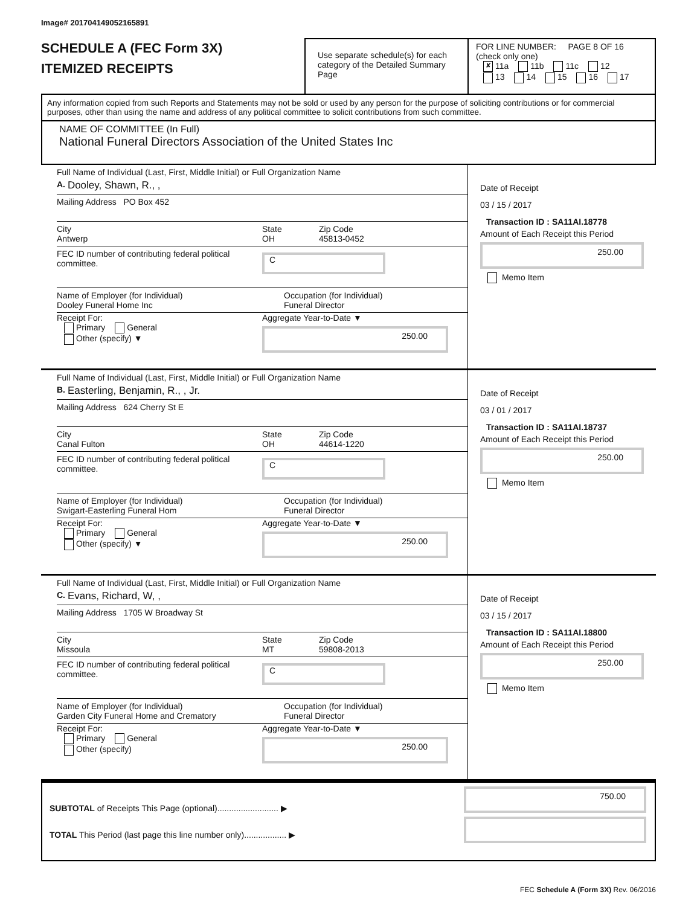Image# 201704149052165891
SCHEDULE A (FEC Form 3X)
ITEMIZED RECEIPTS
Use separate schedule(s) for each category of the Detailed Summary Page
FOR LINE NUMBER: PAGE 8 OF 16
(check only one)
✘ 11a 11b 11c 12
13 14 15 16 17
Any information copied from such Reports and Statements may not be sold or used by any person for the purpose of soliciting contributions or for commercial purposes, other than using the name and address of any political committee to solicit contributions from such committee.
NAME OF COMMITTEE (In Full)
National Funeral Directors Association of the United States Inc
Full Name of Individual (Last, First, Middle Initial) or Full Organization Name
A. Dooley, Shawn, R., ,
Mailing Address PO Box 452
City
Antwerp
State
OH
Zip Code
45813-0452
FEC ID number of contributing federal political committee.
C
Name of Employer (for Individual)
Dooley Funeral Home Inc
Occupation (for Individual)
Funeral Director
Receipt For:
Primary General
Other (specify) ▼
Aggregate Year-to-Date ▼
250.00
Date of Receipt
03 / 15 / 2017
Transaction ID : SA11AI.18778
Amount of Each Receipt this Period
250.00
Memo Item
Full Name of Individual (Last, First, Middle Initial) or Full Organization Name
B. Easterling, Benjamin, R., , Jr.
Mailing Address 624 Cherry St E
City
Canal Fulton
State
OH
Zip Code
44614-1220
FEC ID number of contributing federal political committee.
C
Name of Employer (for Individual)
Swigart-Easterling Funeral Hom
Occupation (for Individual)
Funeral Director
Receipt For:
Primary General
Other (specify) ▼
Aggregate Year-to-Date ▼
250.00
Date of Receipt
03 / 01 / 2017
Transaction ID : SA11AI.18737
Amount of Each Receipt this Period
250.00
Memo Item
Full Name of Individual (Last, First, Middle Initial) or Full Organization Name
C. Evans, Richard, W, ,
Mailing Address 1705 W Broadway St
City
Missoula
State
MT
Zip Code
59808-2013
FEC ID number of contributing federal political committee.
C
Name of Employer (for Individual)
Garden City Funeral Home and Crematory
Occupation (for Individual)
Funeral Director
Receipt For:
Primary General
Other (specify)
Aggregate Year-to-Date ▼
250.00
Date of Receipt
03 / 15 / 2017
Transaction ID : SA11AI.18800
Amount of Each Receipt this Period
250.00
Memo Item
SUBTOTAL of Receipts This Page (optional).......................... ▶
TOTAL This Period (last page this line number only).................. ▶
750.00
FEC Schedule A (Form 3X) Rev. 06/2016